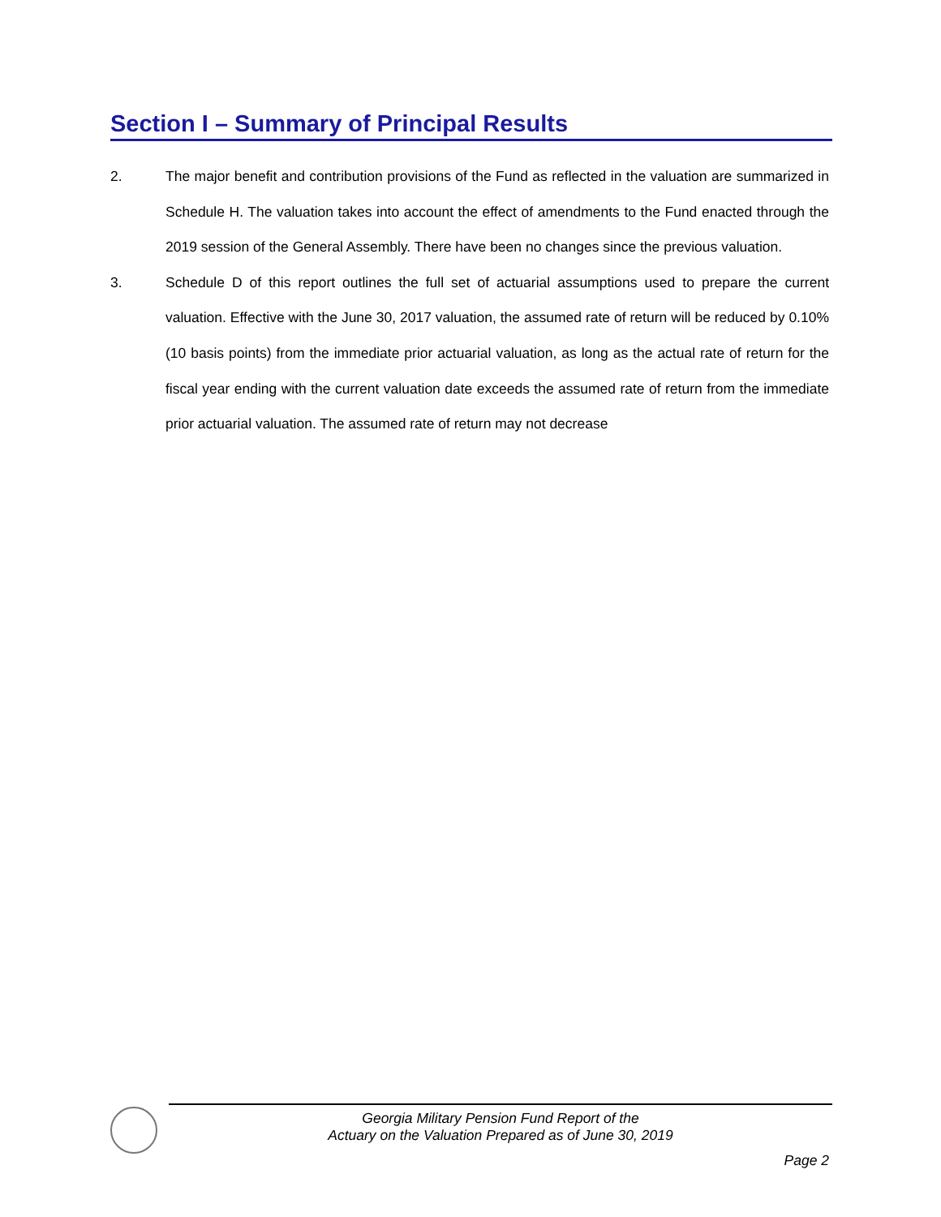Section I – Summary of Principal Results
2. The major benefit and contribution provisions of the Fund as reflected in the valuation are summarized in Schedule H. The valuation takes into account the effect of amendments to the Fund enacted through the 2019 session of the General Assembly. There have been no changes since the previous valuation.
3. Schedule D of this report outlines the full set of actuarial assumptions used to prepare the current valuation. Effective with the June 30, 2017 valuation, the assumed rate of return will be reduced by 0.10% (10 basis points) from the immediate prior actuarial valuation, as long as the actual rate of return for the fiscal year ending with the current valuation date exceeds the assumed rate of return from the immediate prior actuarial valuation. The assumed rate of return may not decrease
Georgia Military Pension Fund Report of the
Actuary on the Valuation Prepared as of June 30, 2019
Page 2